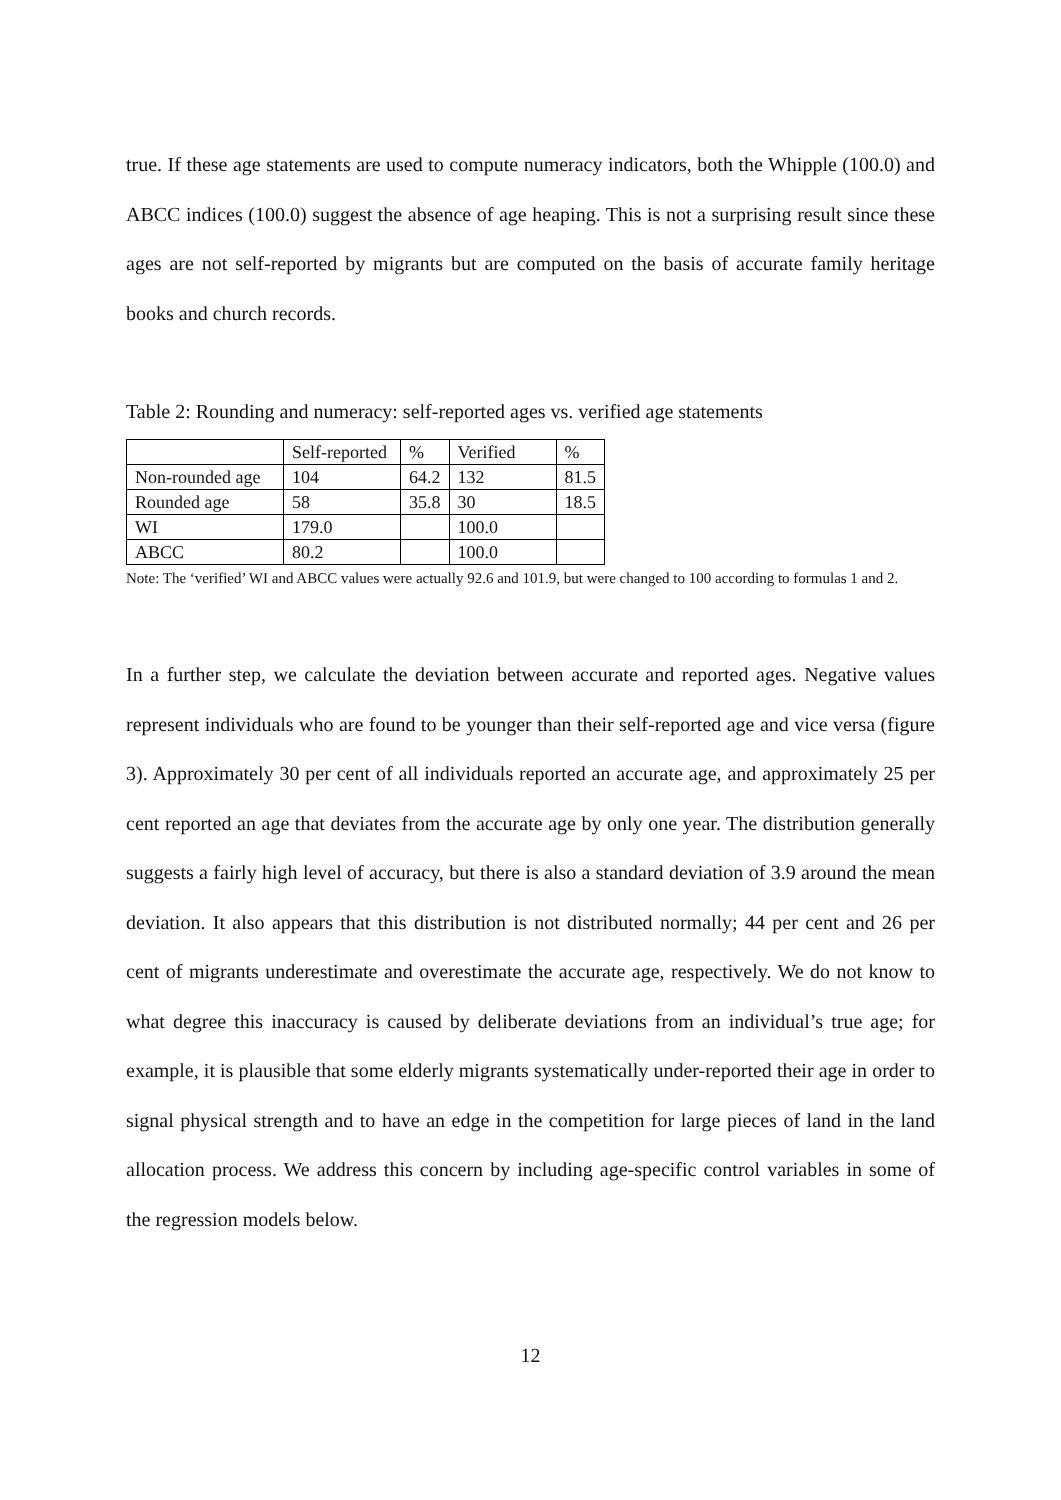true. If these age statements are used to compute numeracy indicators, both the Whipple (100.0) and ABCC indices (100.0) suggest the absence of age heaping. This is not a surprising result since these ages are not self-reported by migrants but are computed on the basis of accurate family heritage books and church records.
Table 2: Rounding and numeracy: self-reported ages vs. verified age statements
| | Self-reported | % | Verified | % |
| Non-rounded age | 104 | 64.2 | 132 | 81.5 |
| Rounded age | 58 | 35.8 | 30 | 18.5 |
| WI | 179.0 | | 100.0 | |
| ABCC | 80.2 | | 100.0 | |
Note: The ‘verified’ WI and ABCC values were actually 92.6 and 101.9, but were changed to 100 according to formulas 1 and 2.
In a further step, we calculate the deviation between accurate and reported ages. Negative values represent individuals who are found to be younger than their self-reported age and vice versa (figure 3). Approximately 30 per cent of all individuals reported an accurate age, and approximately 25 per cent reported an age that deviates from the accurate age by only one year. The distribution generally suggests a fairly high level of accuracy, but there is also a standard deviation of 3.9 around the mean deviation. It also appears that this distribution is not distributed normally; 44 per cent and 26 per cent of migrants underestimate and overestimate the accurate age, respectively. We do not know to what degree this inaccuracy is caused by deliberate deviations from an individual’s true age; for example, it is plausible that some elderly migrants systematically under-reported their age in order to signal physical strength and to have an edge in the competition for large pieces of land in the land allocation process. We address this concern by including age-specific control variables in some of the regression models below.
12